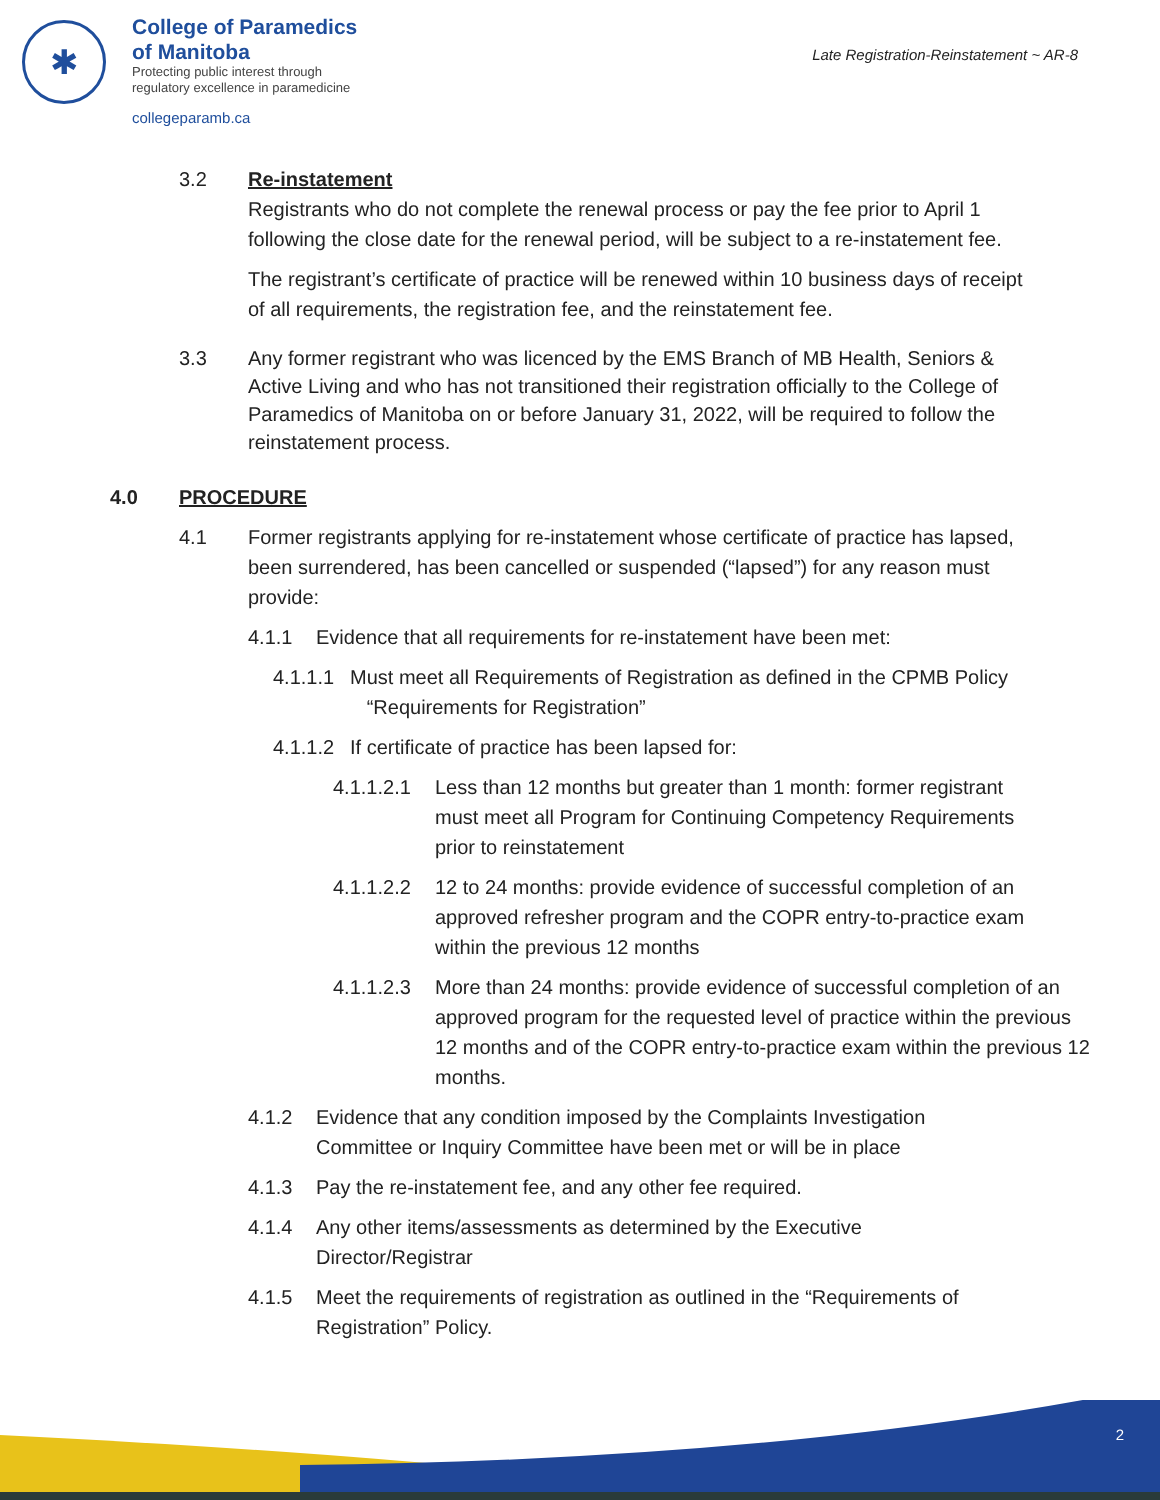✱
College of Paramedics
of Manitoba
Protecting public interest through
regulatory excellence in paramedicine
collegeparamb.ca
Late Registration-Reinstatement ~ AR-8
3.2 Re-instatement
Registrants who do not complete the renewal process or pay the fee prior to April 1 following the close date for the renewal period, will be subject to a re-instatement fee.
The registrant’s certificate of practice will be renewed within 10 business days of receipt of all requirements, the registration fee, and the reinstatement fee.
3.3 Any former registrant who was licenced by the EMS Branch of MB Health, Seniors & Active Living and who has not transitioned their registration officially to the College of Paramedics of Manitoba on or before January 31, 2022, will be required to follow the reinstatement process.
4.0 PROCEDURE
4.1 Former registrants applying for re-instatement whose certificate of practice has lapsed, been surrendered, has been cancelled or suspended (“lapsed”) for any reason must provide:
4.1.1 Evidence that all requirements for re-instatement have been met:
4.1.1.1
Must meet all Requirements of Registration as defined in the CPMB Policy
“Requirements for Registration”
4.1.1.2
If certificate of practice has been lapsed for:
4.1.1.2.1
Less than 12 months but greater than 1 month: former registrant must meet all Program for Continuing Competency Requirements prior to reinstatement
4.1.1.2.2
12 to 24 months: provide evidence of successful completion of an approved refresher program and the COPR entry-to-practice exam within the previous 12 months
4.1.1.2.3
More than 24 months: provide evidence of successful completion of an approved program for the requested level of practice within the previous 12 months and of the COPR entry-to-practice exam within the previous 12 months.
4.1.2 Evidence that any condition imposed by the Complaints Investigation Committee or Inquiry Committee have been met or will be in place
4.1.3 Pay the re-instatement fee, and any other fee required.
4.1.4 Any other items/assessments as determined by the Executive Director/Registrar
4.1.5 Meet the requirements of registration as outlined in the “Requirements of Registration” Policy.
2